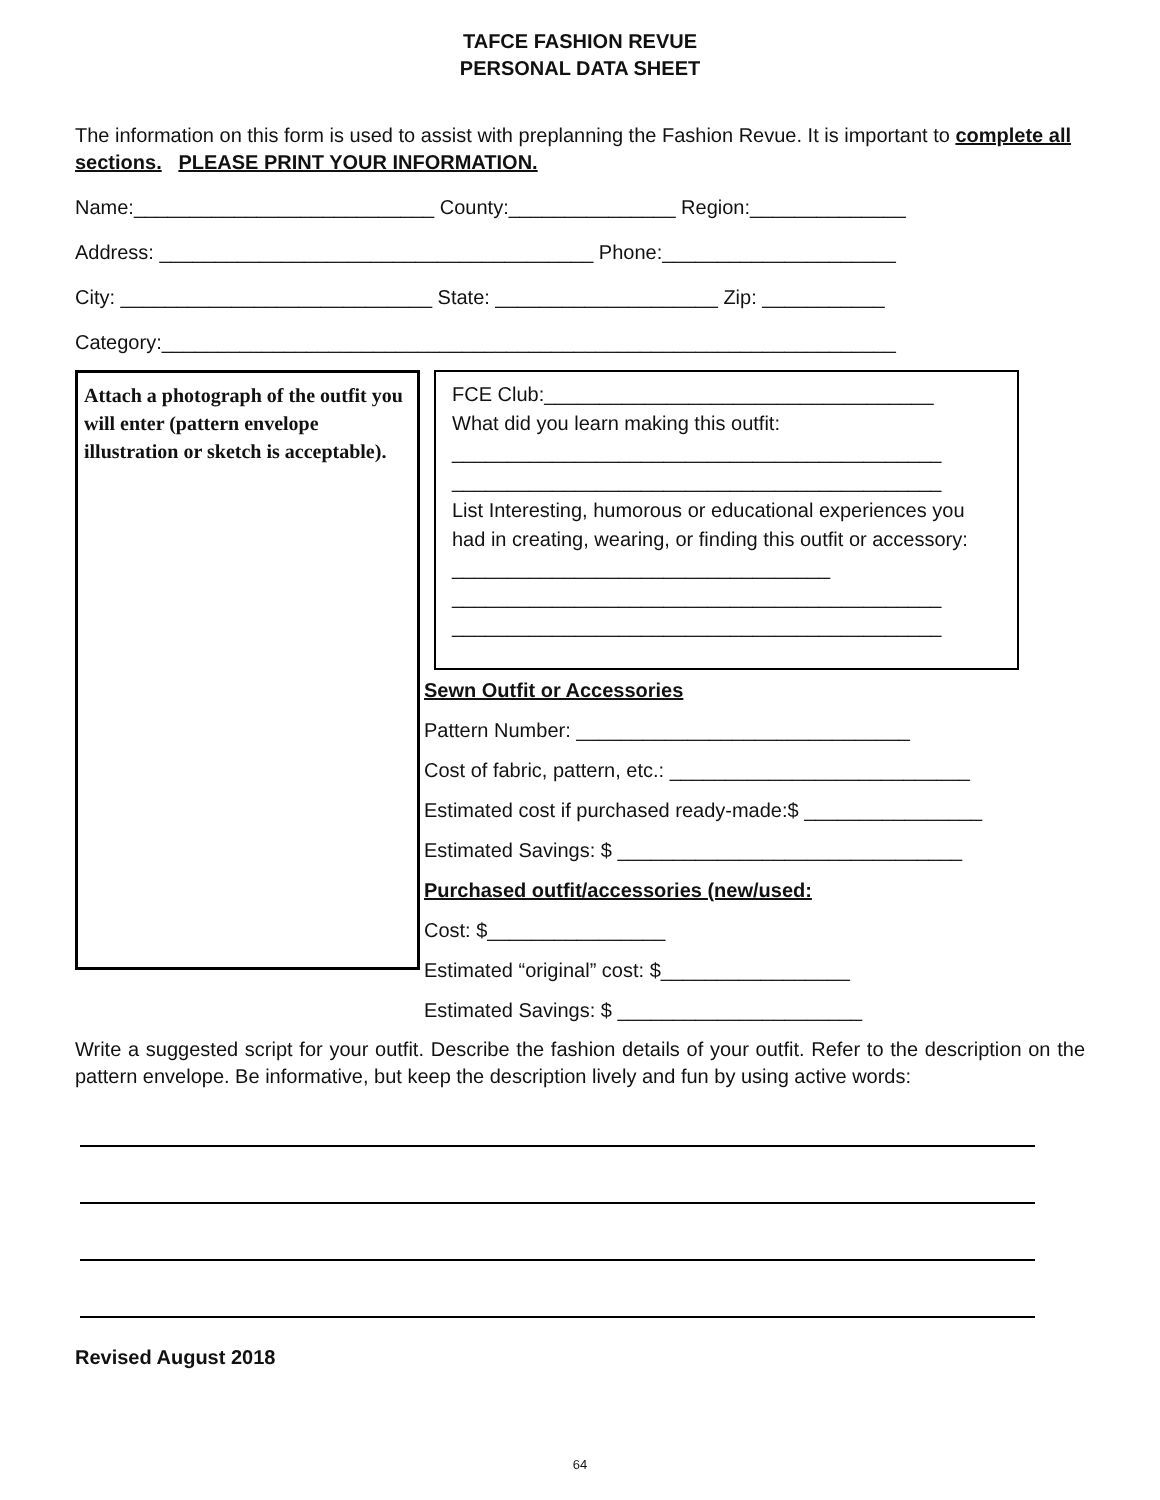TAFCE FASHION REVUE
PERSONAL DATA SHEET
The information on this form is used to assist with preplanning the Fashion Revue. It is important to complete all sections. PLEASE PRINT YOUR INFORMATION.
Name:___________________________ County:_______________ Region:______________
Address: _______________________________________ Phone:_____________________
City: ____________________________ State: ____________________ Zip: ___________
Category:__________________________________________________________________
Attach a photograph of the outfit you will enter (pattern envelope illustration or sketch is acceptable).
FCE Club:___________________________________
What did you learn making this outfit:
____________________________________________
____________________________________________
List Interesting, humorous or educational experiences you had in creating, wearing, or finding this outfit or accessory: __________________________________
____________________________________________
____________________________________________
Sewn Outfit or Accessories
Pattern Number: ______________________________
Cost of fabric, pattern, etc.: ___________________________
Estimated cost if purchased ready-made:$ ________________
Estimated Savings: $ _______________________________
Purchased outfit/accessories (new/used:
Cost: $________________
Estimated “original” cost: $_________________
Estimated Savings: $ ______________________
Write a suggested script for your outfit. Describe the fashion details of your outfit. Refer to the description on the pattern envelope. Be informative, but keep the description lively and fun by using active words:
Revised August 2018
64